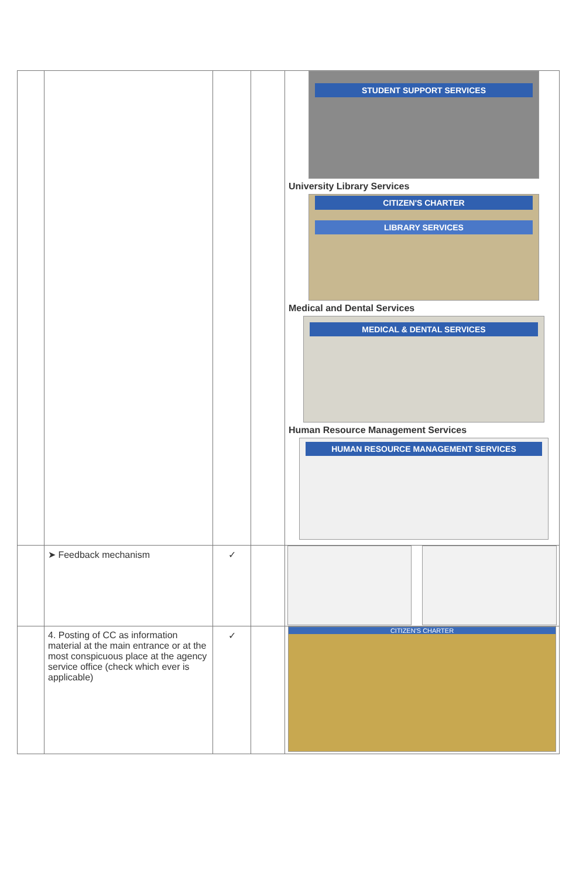| | | | | STUDENT SUPPORT SERVICES University Library Services CITIZEN'S CHARTER LIBRARY SERVICES Medical and Dental Services MEDICAL & DENTAL SERVICES Human Resource Management Services HUMAN RESOURCE MANAGEMENT SERVICES |
| | ➤ Feedback mechanism | ✓ | | |
| | 4. Posting of CC as information material at the main entrance or at the most conspicuous place at the agency service office (check which ever is applicable) | ✓ | | CITIZEN'S CHARTER |